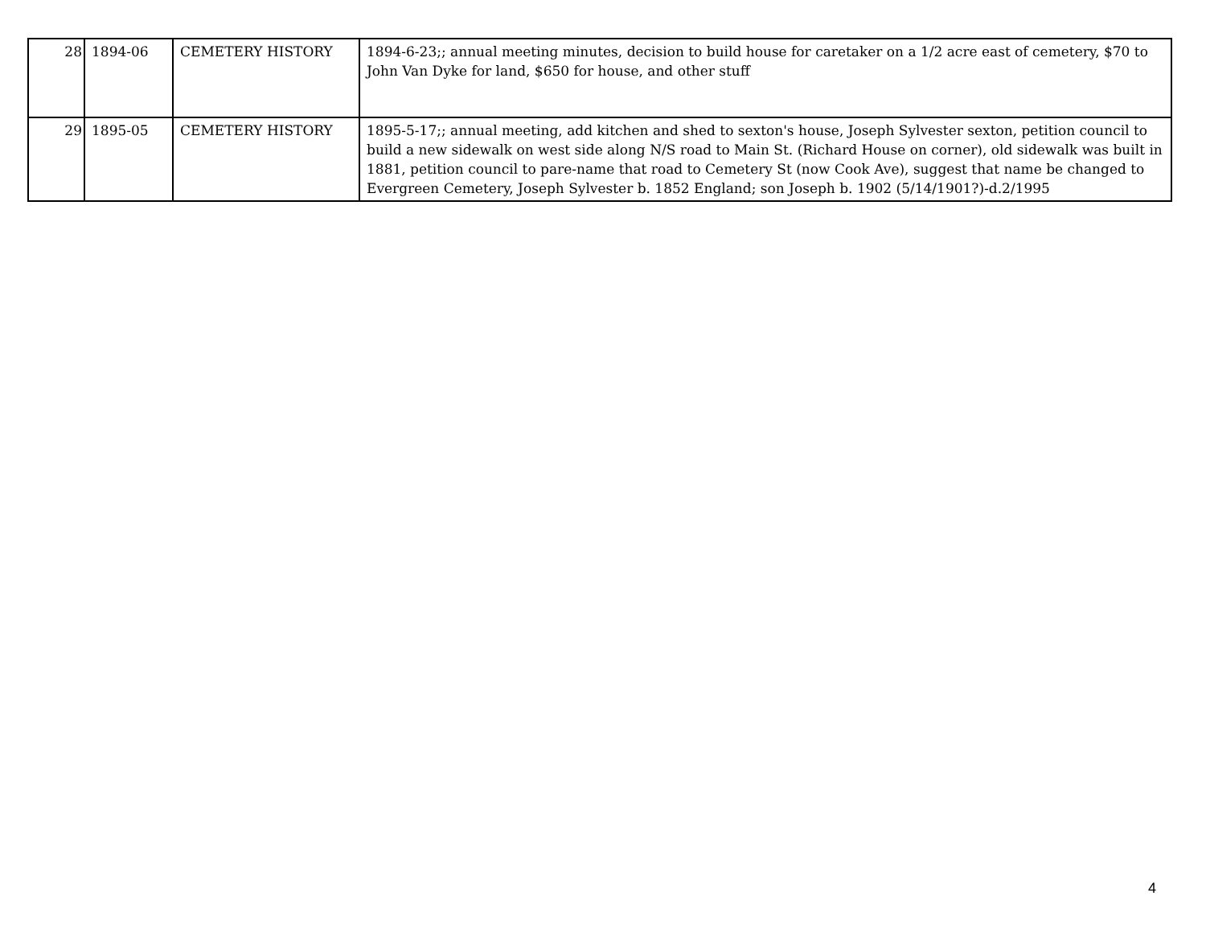| 28 | 1894-06 | CEMETERY HISTORY | 1894-6-23;; annual meeting minutes, decision to build house for caretaker on a 1/2 acre east of cemetery, $70 to John Van Dyke for land, $650 for house, and other stuff |
| 29 | 1895-05 | CEMETERY HISTORY | 1895-5-17;; annual meeting, add kitchen and shed to sexton's house, Joseph Sylvester sexton, petition council to build a new sidewalk on west side along N/S road to Main St. (Richard House on corner), old sidewalk was built in 1881, petition council to pare-name that road to Cemetery St (now Cook Ave), suggest that name be changed to Evergreen Cemetery, Joseph Sylvester b. 1852 England; son Joseph b. 1902 (5/14/1901?)-d.2/1995 |
4